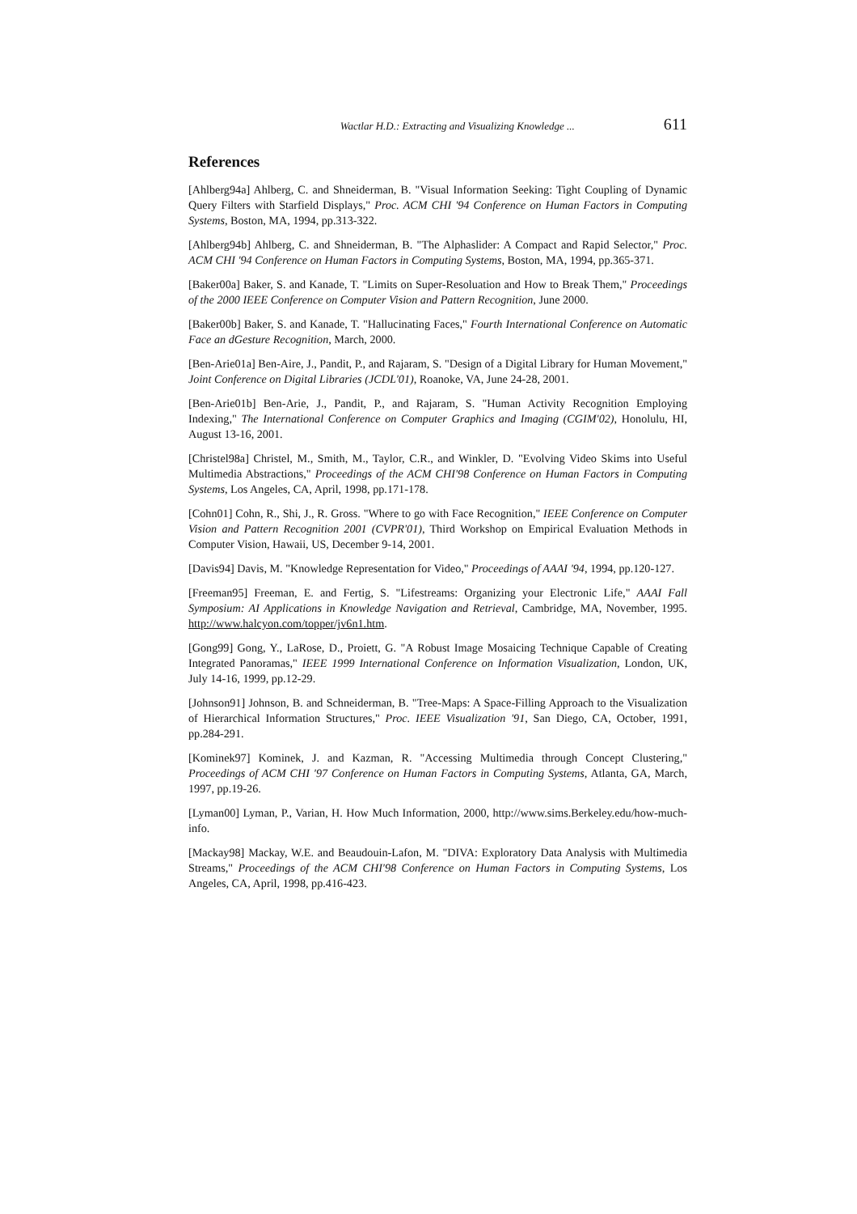Wactlar H.D.: Extracting and Visualizing Knowledge ... 611
References
[Ahlberg94a] Ahlberg, C. and Shneiderman, B. "Visual Information Seeking: Tight Coupling of Dynamic Query Filters with Starfield Displays," Proc. ACM CHI '94 Conference on Human Factors in Computing Systems, Boston, MA, 1994, pp.313-322.
[Ahlberg94b] Ahlberg, C. and Shneiderman, B. "The Alphaslider: A Compact and Rapid Selector," Proc. ACM CHI '94 Conference on Human Factors in Computing Systems, Boston, MA, 1994, pp.365-371.
[Baker00a] Baker, S. and Kanade, T. "Limits on Super-Resoluation and How to Break Them," Proceedings of the 2000 IEEE Conference on Computer Vision and Pattern Recognition, June 2000.
[Baker00b] Baker, S. and Kanade, T. "Hallucinating Faces," Fourth International Conference on Automatic Face an dGesture Recognition, March, 2000.
[Ben-Arie01a] Ben-Aire, J., Pandit, P., and Rajaram, S. "Design of a Digital Library for Human Movement," Joint Conference on Digital Libraries (JCDL'01), Roanoke, VA, June 24-28, 2001.
[Ben-Arie01b] Ben-Arie, J., Pandit, P., and Rajaram, S. "Human Activity Recognition Employing Indexing," The International Conference on Computer Graphics and Imaging (CGIM'02), Honolulu, HI, August 13-16, 2001.
[Christel98a] Christel, M., Smith, M., Taylor, C.R., and Winkler, D. "Evolving Video Skims into Useful Multimedia Abstractions," Proceedings of the ACM CHI'98 Conference on Human Factors in Computing Systems, Los Angeles, CA, April, 1998, pp.171-178.
[Cohn01] Cohn, R., Shi, J., R. Gross. "Where to go with Face Recognition," IEEE Conference on Computer Vision and Pattern Recognition 2001 (CVPR'01), Third Workshop on Empirical Evaluation Methods in Computer Vision, Hawaii, US, December 9-14, 2001.
[Davis94] Davis, M. "Knowledge Representation for Video," Proceedings of AAAI '94, 1994, pp.120-127.
[Freeman95] Freeman, E. and Fertig, S. "Lifestreams: Organizing your Electronic Life," AAAI Fall Symposium: AI Applications in Knowledge Navigation and Retrieval, Cambridge, MA, November, 1995. http://www.halcyon.com/topper/jv6n1.htm.
[Gong99] Gong, Y., LaRose, D., Proiett, G. "A Robust Image Mosaicing Technique Capable of Creating Integrated Panoramas," IEEE 1999 International Conference on Information Visualization, London, UK, July 14-16, 1999, pp.12-29.
[Johnson91] Johnson, B. and Schneiderman, B. "Tree-Maps: A Space-Filling Approach to the Visualization of Hierarchical Information Structures," Proc. IEEE Visualization '91, San Diego, CA, October, 1991, pp.284-291.
[Kominek97] Kominek, J. and Kazman, R. "Accessing Multimedia through Concept Clustering," Proceedings of ACM CHI '97 Conference on Human Factors in Computing Systems, Atlanta, GA, March, 1997, pp.19-26.
[Lyman00] Lyman, P., Varian, H. How Much Information, 2000, http://www.sims.Berkeley.edu/how-much-info.
[Mackay98] Mackay, W.E. and Beaudouin-Lafon, M. "DIVA: Exploratory Data Analysis with Multimedia Streams," Proceedings of the ACM CHI'98 Conference on Human Factors in Computing Systems, Los Angeles, CA, April, 1998, pp.416-423.